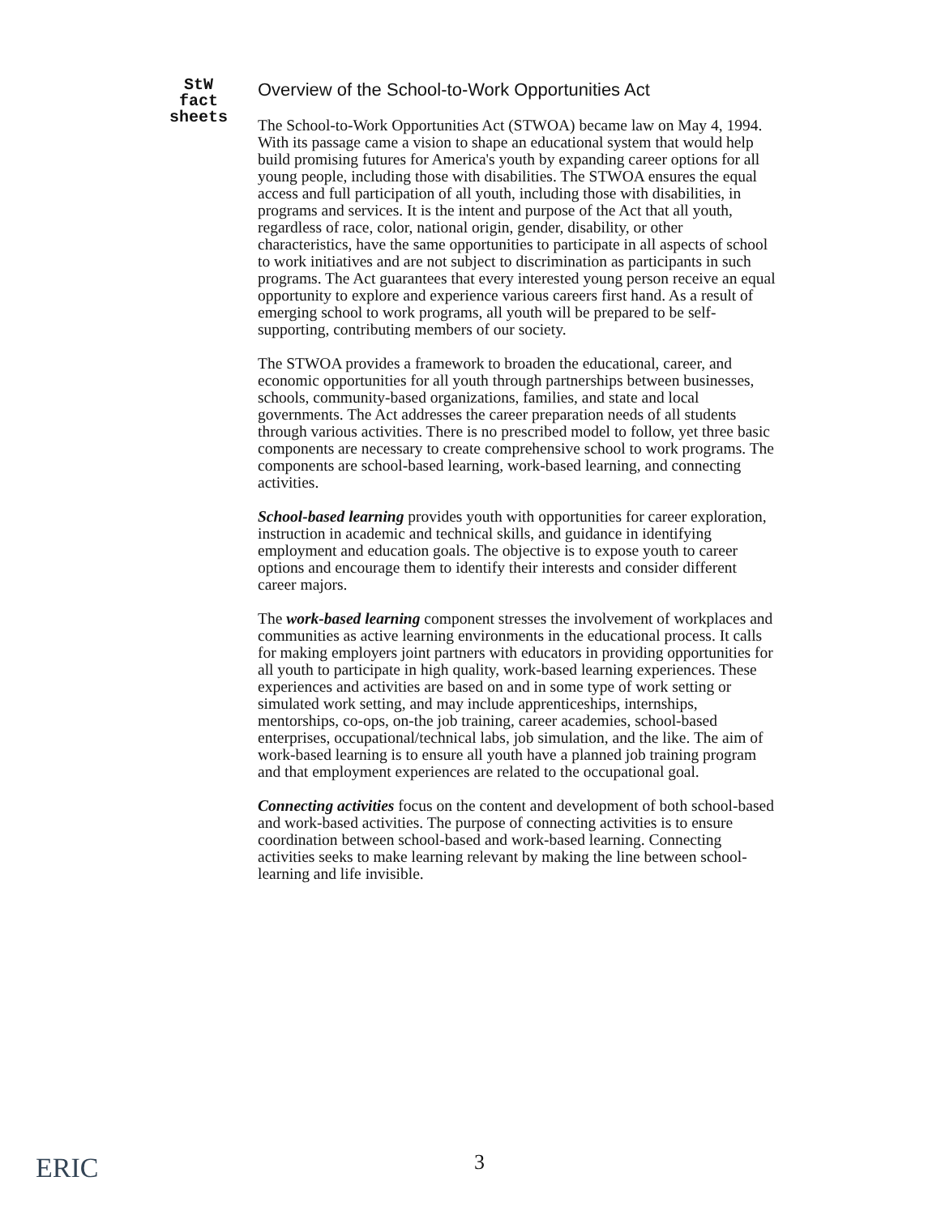StW
fact
sheets
Overview of the School-to-Work Opportunities Act
The School-to-Work Opportunities Act (STWOA) became law on May 4, 1994. With its passage came a vision to shape an educational system that would help build promising futures for America's youth by expanding career options for all young people, including those with disabilities. The STWOA ensures the equal access and full participation of all youth, including those with disabilities, in programs and services. It is the intent and purpose of the Act that all youth, regardless of race, color, national origin, gender, disability, or other characteristics, have the same opportunities to participate in all aspects of school to work initiatives and are not subject to discrimination as participants in such programs. The Act guarantees that every interested young person receive an equal opportunity to explore and experience various careers first hand. As a result of emerging school to work programs, all youth will be prepared to be self-supporting, contributing members of our society.
The STWOA provides a framework to broaden the educational, career, and economic opportunities for all youth through partnerships between businesses, schools, community-based organizations, families, and state and local governments. The Act addresses the career preparation needs of all students through various activities. There is no prescribed model to follow, yet three basic components are necessary to create comprehensive school to work programs. The components are school-based learning, work-based learning, and connecting activities.
School-based learning provides youth with opportunities for career exploration, instruction in academic and technical skills, and guidance in identifying employment and education goals. The objective is to expose youth to career options and encourage them to identify their interests and consider different career majors.
The work-based learning component stresses the involvement of workplaces and communities as active learning environments in the educational process. It calls for making employers joint partners with educators in providing opportunities for all youth to participate in high quality, work-based learning experiences. These experiences and activities are based on and in some type of work setting or simulated work setting, and may include apprenticeships, internships, mentorships, co-ops, on-the job training, career academies, school-based enterprises, occupational/technical labs, job simulation, and the like. The aim of work-based learning is to ensure all youth have a planned job training program and that employment experiences are related to the occupational goal.
Connecting activities focus on the content and development of both school-based and work-based activities. The purpose of connecting activities is to ensure coordination between school-based and work-based learning. Connecting activities seeks to make learning relevant by making the line between school-learning and life invisible.
ERIC 3